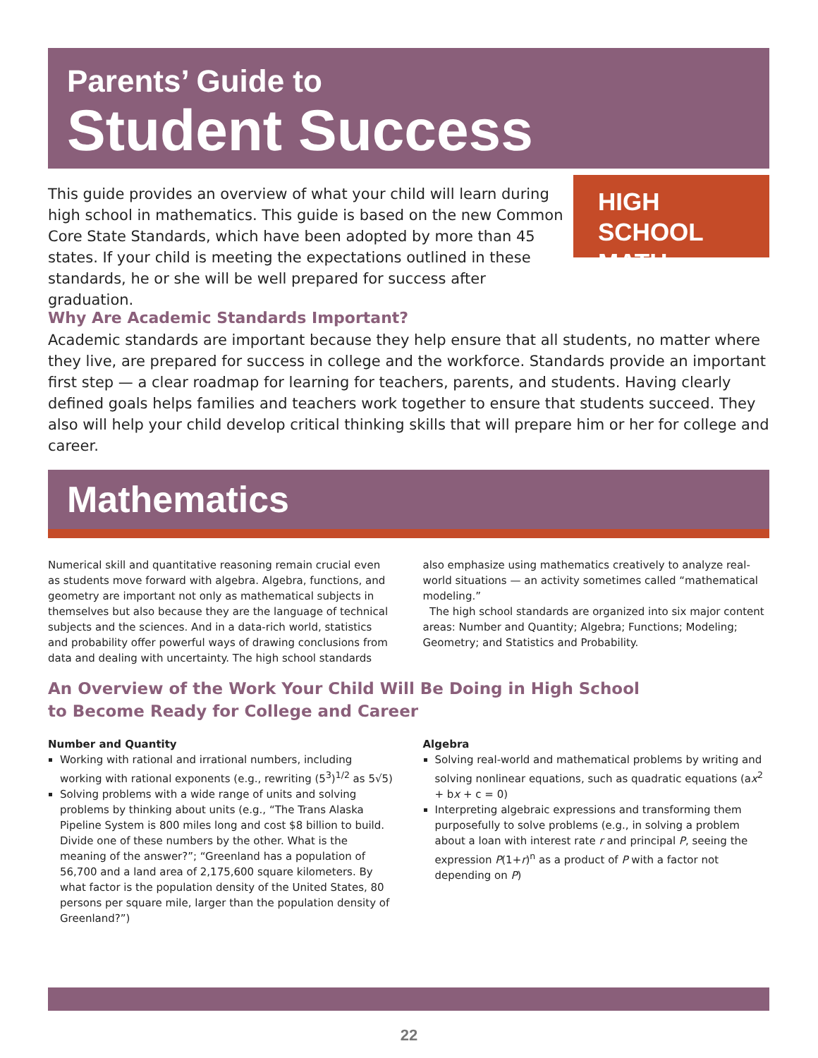Parents’ Guide to
Student Success
This guide provides an overview of what your child will learn during high school in mathematics. This guide is based on the new Common Core State Standards, which have been adopted by more than 45 states. If your child is meeting the expectations outlined in these standards, he or she will be well prepared for success after graduation.
HIGH SCHOOL MATH
Why Are Academic Standards Important?
Academic standards are important because they help ensure that all students, no matter where they live, are prepared for success in college and the workforce. Standards provide an important first step — a clear roadmap for learning for teachers, parents, and students. Having clearly defined goals helps families and teachers work together to ensure that students succeed. They also will help your child develop critical thinking skills that will prepare him or her for college and career.
Mathematics
Numerical skill and quantitative reasoning remain crucial even as students move forward with algebra. Algebra, functions, and geometry are important not only as mathematical subjects in themselves but also because they are the language of technical subjects and the sciences. And in a data-rich world, statistics and probability offer powerful ways of drawing conclusions from data and dealing with uncertainty. The high school standards also emphasize using mathematics creatively to analyze real-world situations — an activity sometimes called “mathematical modeling.”
The high school standards are organized into six major content areas: Number and Quantity; Algebra; Functions; Modeling; Geometry; and Statistics and Probability.
An Overview of the Work Your Child Will Be Doing in High School
to Become Ready for College and Career
Number and Quantity
Working with rational and irrational numbers, including working with rational exponents (e.g., rewriting (5<sup>3</sup>)<sup>1/2</sup> as 5√5)
Solving problems with a wide range of units and solving problems by thinking about units (e.g., “The Trans Alaska Pipeline System is 800 miles long and cost $8 billion to build. Divide one of these numbers by the other. What is the meaning of the answer?”; “Greenland has a population of 56,700 and a land area of 2,175,600 square kilometers. By what factor is the population density of the United States, 80 persons per square mile, larger than the population density of Greenland?”)
Algebra
Solving real-world and mathematical problems by writing and solving nonlinear equations, such as quadratic equations (ax<sup>2</sup> + bx + c = 0)
Interpreting algebraic expressions and transforming them purposefully to solve problems (e.g., in solving a problem about a loan with interest rate r and principal P, seeing the expression P(1+r)<sup>n</sup> as a product of P with a factor not depending on P)
22